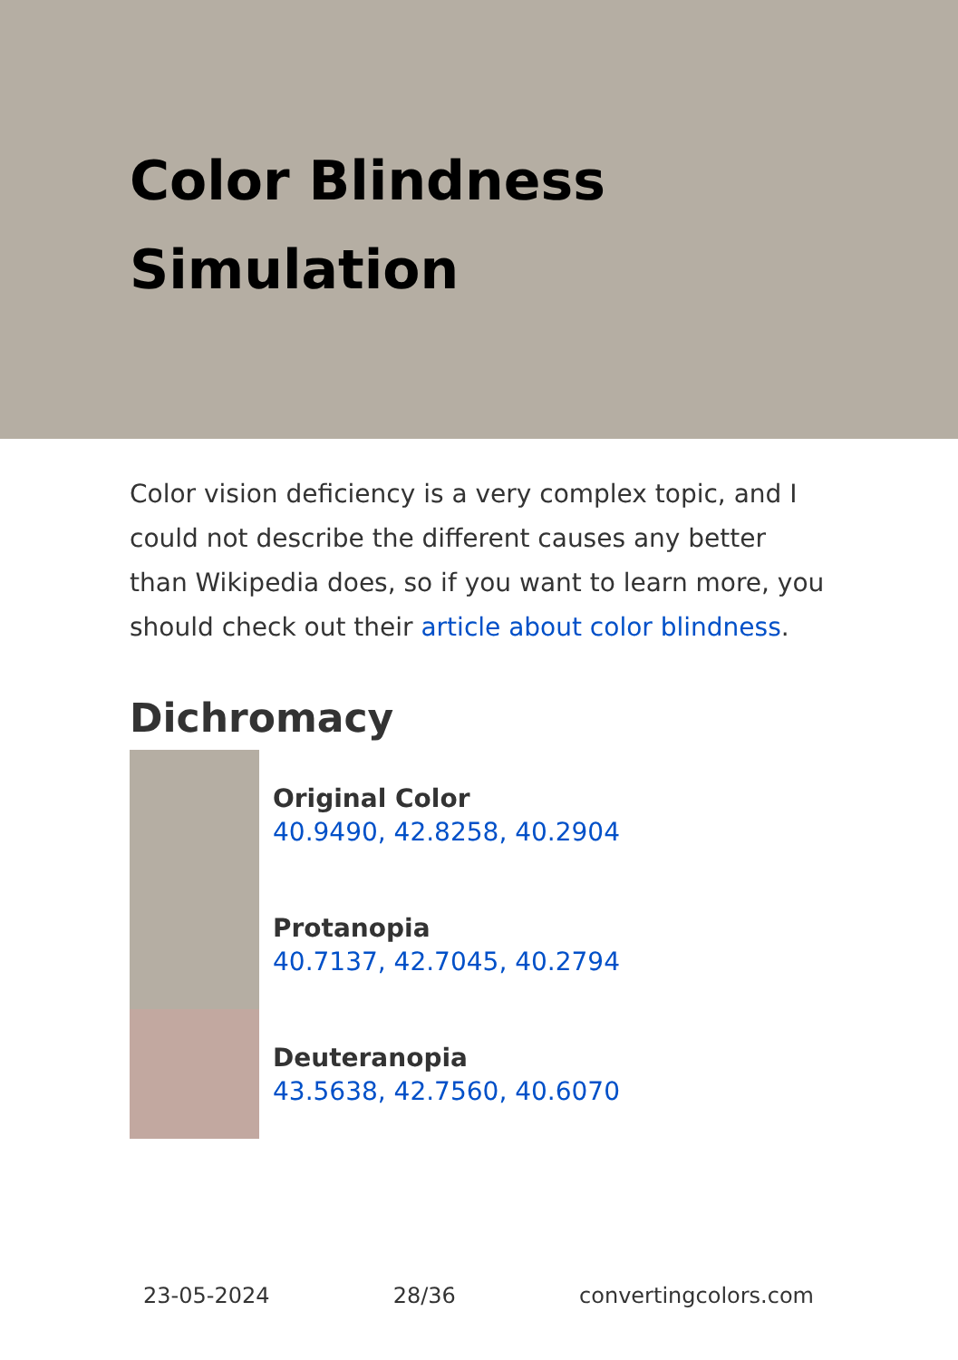Color Blindness
Simulation
Color vision deficiency is a very complex topic, and I could not describe the different causes any better than Wikipedia does, so if you want to learn more, you should check out their article about color blindness.
Dichromacy
Original Color
40.9490, 42.8258, 40.2904
Protanopia
40.7137, 42.7045, 40.2794
Deuteranopia
43.5638, 42.7560, 40.6070
23-05-2024 28/36 convertingcolors.com